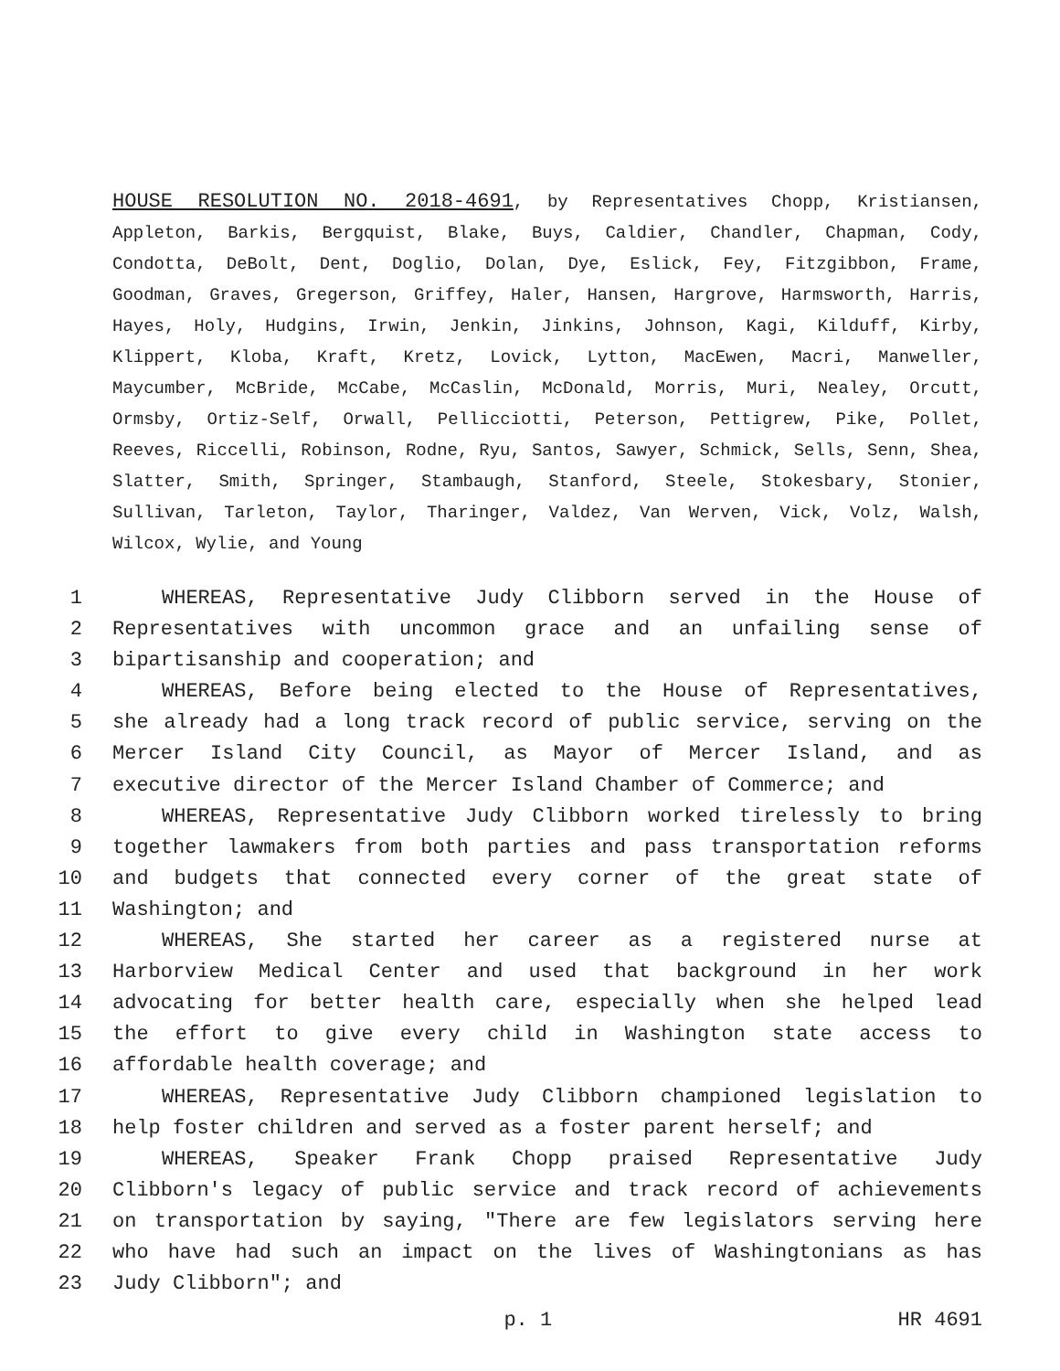HOUSE RESOLUTION NO. 2018-4691, by Representatives Chopp, Kristiansen, Appleton, Barkis, Bergquist, Blake, Buys, Caldier, Chandler, Chapman, Cody, Condotta, DeBolt, Dent, Doglio, Dolan, Dye, Eslick, Fey, Fitzgibbon, Frame, Goodman, Graves, Gregerson, Griffey, Haler, Hansen, Hargrove, Harmsworth, Harris, Hayes, Holy, Hudgins, Irwin, Jenkin, Jinkins, Johnson, Kagi, Kilduff, Kirby, Klippert, Kloba, Kraft, Kretz, Lovick, Lytton, MacEwen, Macri, Manweller, Maycumber, McBride, McCabe, McCaslin, McDonald, Morris, Muri, Nealey, Orcutt, Ormsby, Ortiz-Self, Orwall, Pellicciotti, Peterson, Pettigrew, Pike, Pollet, Reeves, Riccelli, Robinson, Rodne, Ryu, Santos, Sawyer, Schmick, Sells, Senn, Shea, Slatter, Smith, Springer, Stambaugh, Stanford, Steele, Stokesbary, Stonier, Sullivan, Tarleton, Taylor, Tharinger, Valdez, Van Werven, Vick, Volz, Walsh, Wilcox, Wylie, and Young
1 WHEREAS, Representative Judy Clibborn served in the House of
2 Representatives with uncommon grace and an unfailing sense of
3 bipartisanship and cooperation; and
4 WHEREAS, Before being elected to the House of Representatives,
5 she already had a long track record of public service, serving on the
6 Mercer Island City Council, as Mayor of Mercer Island, and as
7 executive director of the Mercer Island Chamber of Commerce; and
8 WHEREAS, Representative Judy Clibborn worked tirelessly to bring
9 together lawmakers from both parties and pass transportation reforms
10 and budgets that connected every corner of the great state of
11 Washington; and
12 WHEREAS, She started her career as a registered nurse at
13 Harborview Medical Center and used that background in her work
14 advocating for better health care, especially when she helped lead
15 the effort to give every child in Washington state access to
16 affordable health coverage; and
17 WHEREAS, Representative Judy Clibborn championed legislation to
18 help foster children and served as a foster parent herself; and
19 WHEREAS, Speaker Frank Chopp praised Representative Judy
20 Clibborn's legacy of public service and track record of achievements
21 on transportation by saying, "There are few legislators serving here
22 who have had such an impact on the lives of Washingtonians as has
23 Judy Clibborn"; and
p. 1 HR 4691